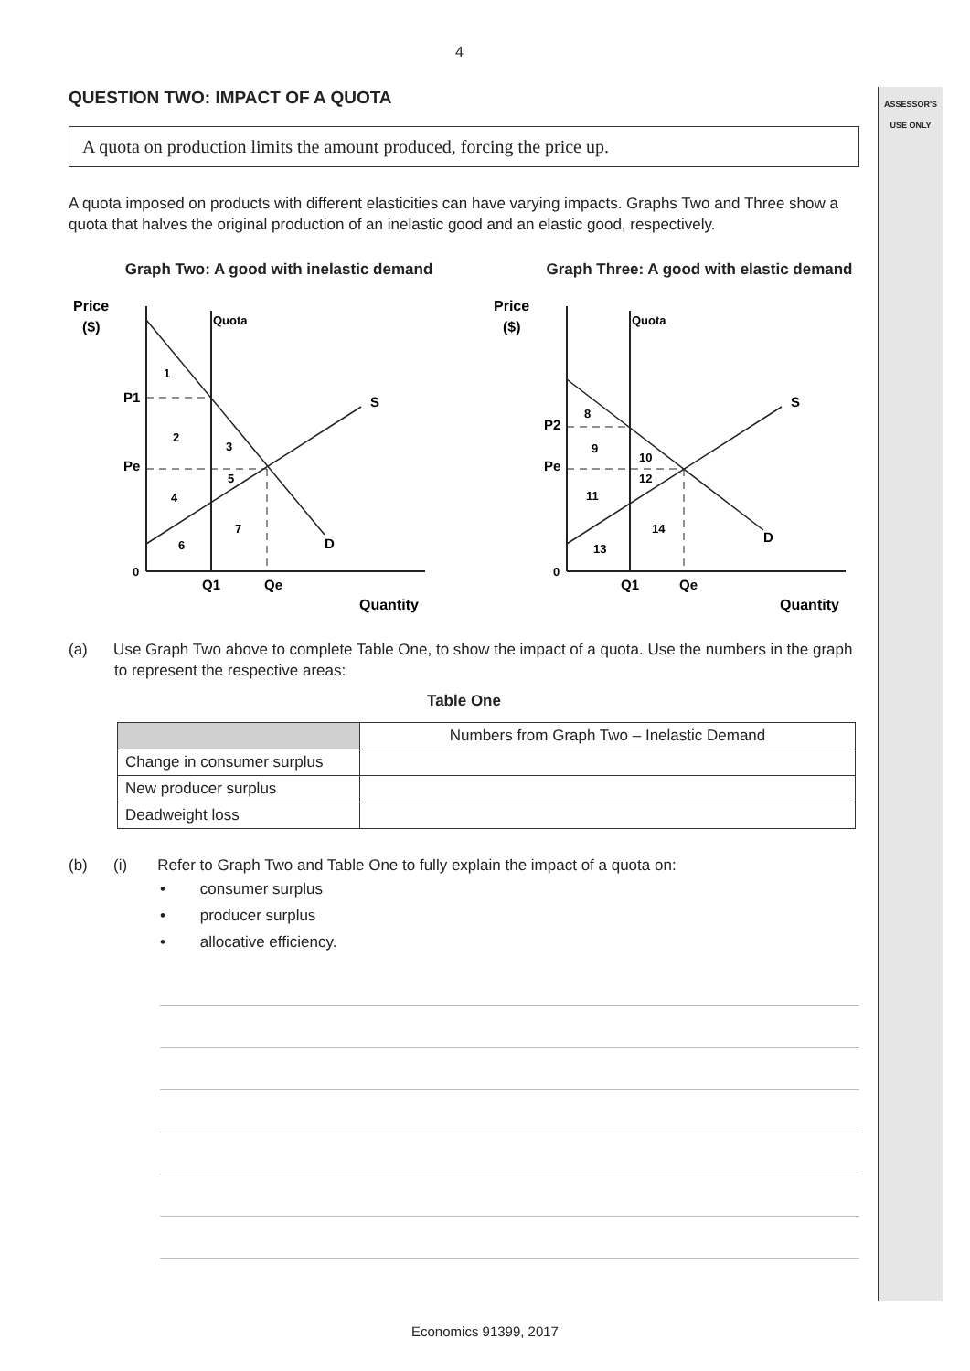ASSESSOR'S
USE ONLY
4
QUESTION TWO: IMPACT OF A QUOTA
A quota on production limits the amount produced, forcing the price up.
A quota imposed on products with different elasticities can have varying impacts. Graphs Two and Three show a quota that halves the original production of an inelastic good and an elastic good, respectively.
Graph Two: A good with inelastic demand
Price
($)
Quota
P1
Pe
0
1
2
3
4
5
6
7
S
D
Q1
Qe
Quantity
Graph Three: A good with elastic demand
Price
($)
Quota
P2
Pe
0
8
9
10
12
11
14
13
S
D
Q1
Qe
Quantity
(a) Use Graph Two above to complete Table One, to show the impact of a quota. Use the numbers in the graph to represent the respective areas:
Table One
| | Numbers from Graph Two – Inelastic Demand |
| --- | --- |
| Change in consumer surplus | |
| New producer surplus | |
| Deadweight loss | |
(b) (i) Refer to Graph Two and Table One to fully explain the impact of a quota on:
• consumer surplus
• producer surplus
• allocative efficiency.
Economics 91399, 2017